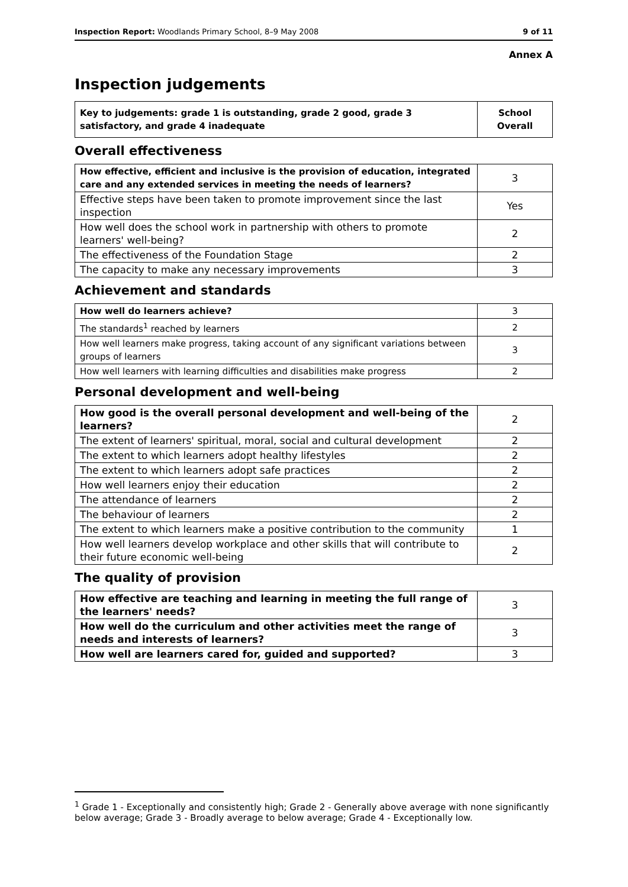Inspection Report: Woodlands Primary School, 8–9 May 2008 9 of 11
Annex A
Inspection judgements
| Key to judgements: grade 1 is outstanding, grade 2 good, grade 3 satisfactory, and grade 4 inadequate | School Overall |
Overall effectiveness
| How effective, efficient and inclusive is the provision of education, integrated care and any extended services in meeting the needs of learners? | 3 |
| Effective steps have been taken to promote improvement since the last inspection | Yes |
| How well does the school work in partnership with others to promote learners' well-being? | 2 |
| The effectiveness of the Foundation Stage | 2 |
| The capacity to make any necessary improvements | 3 |
Achievement and standards
| How well do learners achieve? | 3 |
| The standards<sup>1</sup> reached by learners | 2 |
| How well learners make progress, taking account of any significant variations between groups of learners | 3 |
| How well learners with learning difficulties and disabilities make progress | 2 |
Personal development and well-being
| How good is the overall personal development and well-being of the learners? | 2 |
| The extent of learners' spiritual, moral, social and cultural development | 2 |
| The extent to which learners adopt healthy lifestyles | 2 |
| The extent to which learners adopt safe practices | 2 |
| How well learners enjoy their education | 2 |
| The attendance of learners | 2 |
| The behaviour of learners | 2 |
| The extent to which learners make a positive contribution to the community | 1 |
| How well learners develop workplace and other skills that will contribute to their future economic well-being | 2 |
The quality of provision
| How effective are teaching and learning in meeting the full range of the learners' needs? | 3 |
| How well do the curriculum and other activities meet the range of needs and interests of learners? | 3 |
| How well are learners cared for, guided and supported? | 3 |
<sup>1</sup> Grade 1 - Exceptionally and consistently high; Grade 2 - Generally above average with none significantly below average; Grade 3 - Broadly average to below average; Grade 4 - Exceptionally low.